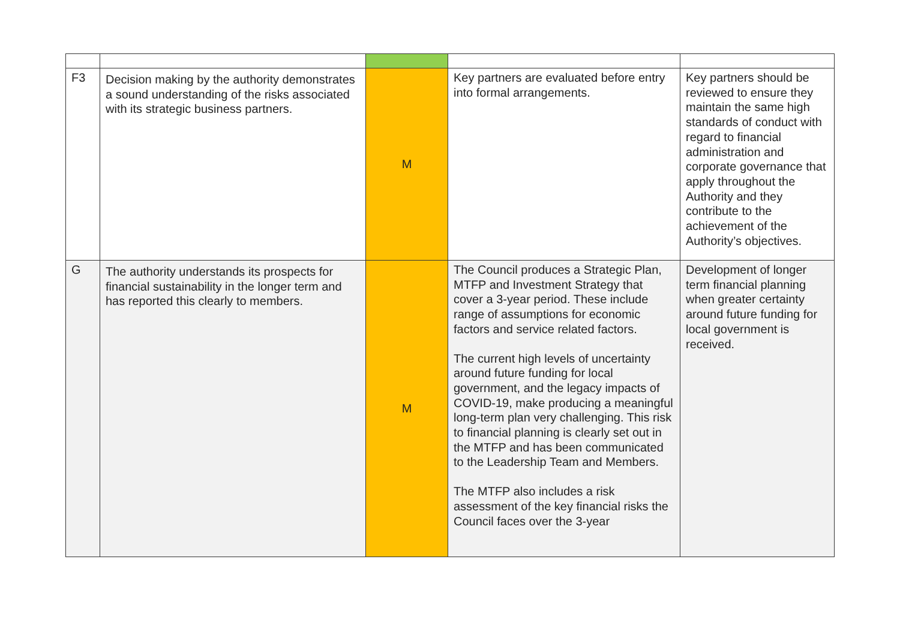| F3 | Decision making by the authority demonstrates a sound understanding of the risks associated with its strategic business partners. | M | Key partners are evaluated before entry into formal arrangements. | Key partners should be reviewed to ensure they maintain the same high standards of conduct with regard to financial administration and corporate governance that apply throughout the Authority and they contribute to the achievement of the Authority’s objectives. |
| G | The authority understands its prospects for financial sustainability in the longer term and has reported this clearly to members. | M | The Council produces a Strategic Plan, MTFP and Investment Strategy that cover a 3-year period. These include range of assumptions for economic factors and service related factors. The current high levels of uncertainty around future funding for local government, and the legacy impacts of COVID-19, make producing a meaningful long-term plan very challenging. This risk to financial planning is clearly set out in the MTFP and has been communicated to the Leadership Team and Members. The MTFP also includes a risk assessment of the key financial risks the Council faces over the 3-year | Development of longer term financial planning when greater certainty around future funding for local government is received. |